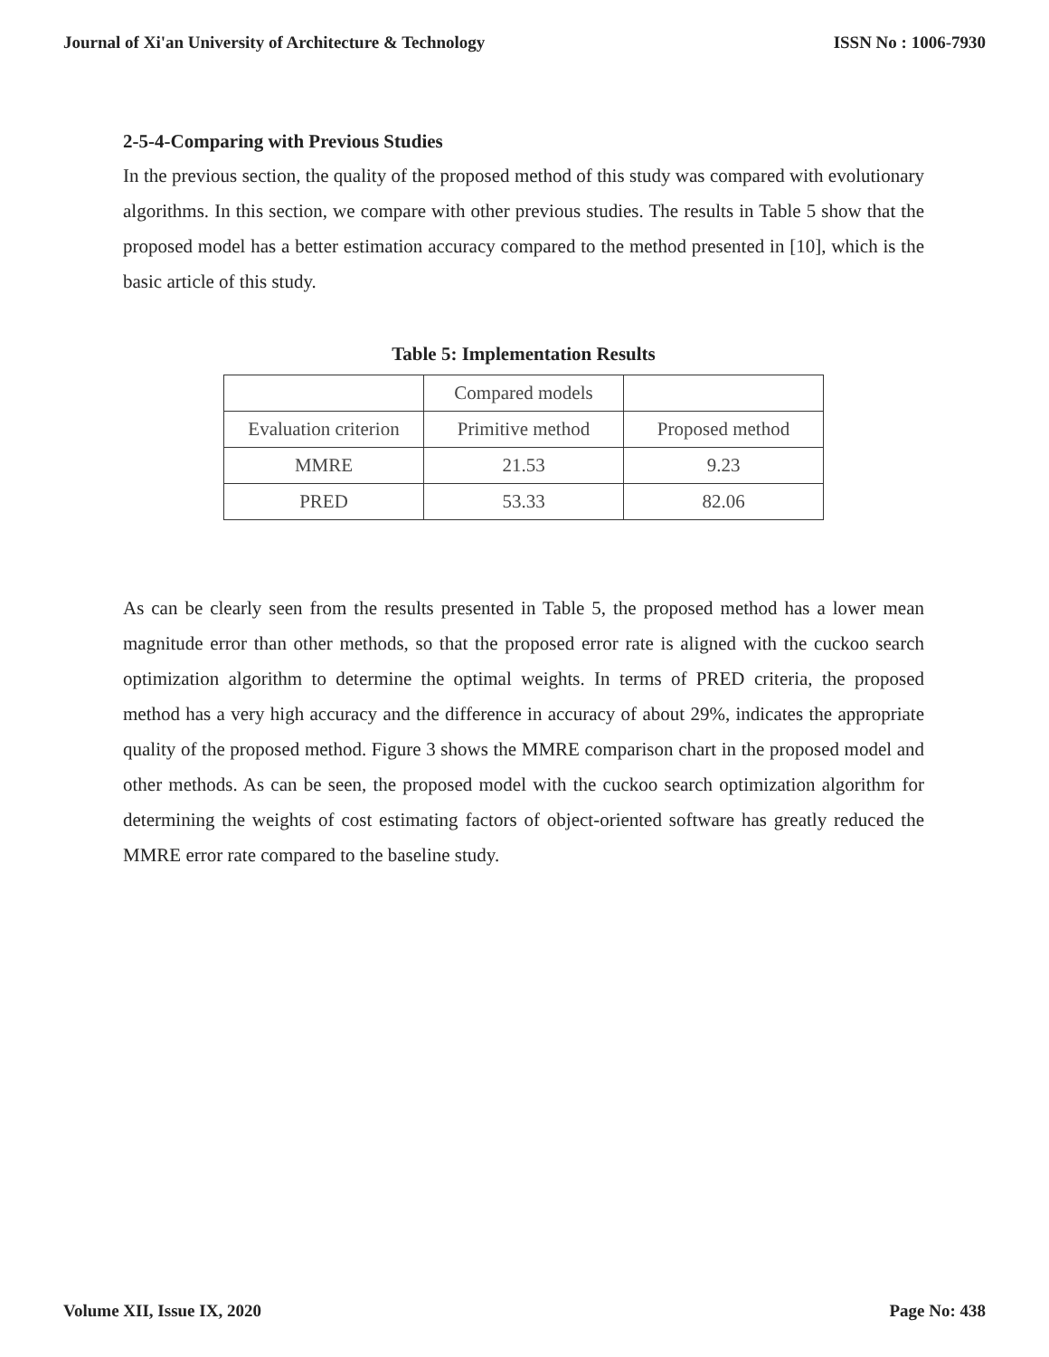Journal of Xi'an University of Architecture & Technology ISSN No : 1006-7930
2-5-4-Comparing with Previous Studies
In the previous section, the quality of the proposed method of this study was compared with evolutionary algorithms. In this section, we compare with other previous studies. The results in Table 5 show that the proposed model has a better estimation accuracy compared to the method presented in [10], which is the basic article of this study.
Table 5: Implementation Results
| | Compared models | |
| Evaluation criterion | Primitive method | Proposed method |
| MMRE | 21.53 | 9.23 |
| PRED | 53.33 | 82.06 |
As can be clearly seen from the results presented in Table 5, the proposed method has a lower mean magnitude error than other methods, so that the proposed error rate is aligned with the cuckoo search optimization algorithm to determine the optimal weights. In terms of PRED criteria, the proposed method has a very high accuracy and the difference in accuracy of about 29%, indicates the appropriate quality of the proposed method. Figure 3 shows the MMRE comparison chart in the proposed model and other methods. As can be seen, the proposed model with the cuckoo search optimization algorithm for determining the weights of cost estimating factors of object-oriented software has greatly reduced the MMRE error rate compared to the baseline study.
Volume XII, Issue IX, 2020 Page No: 438